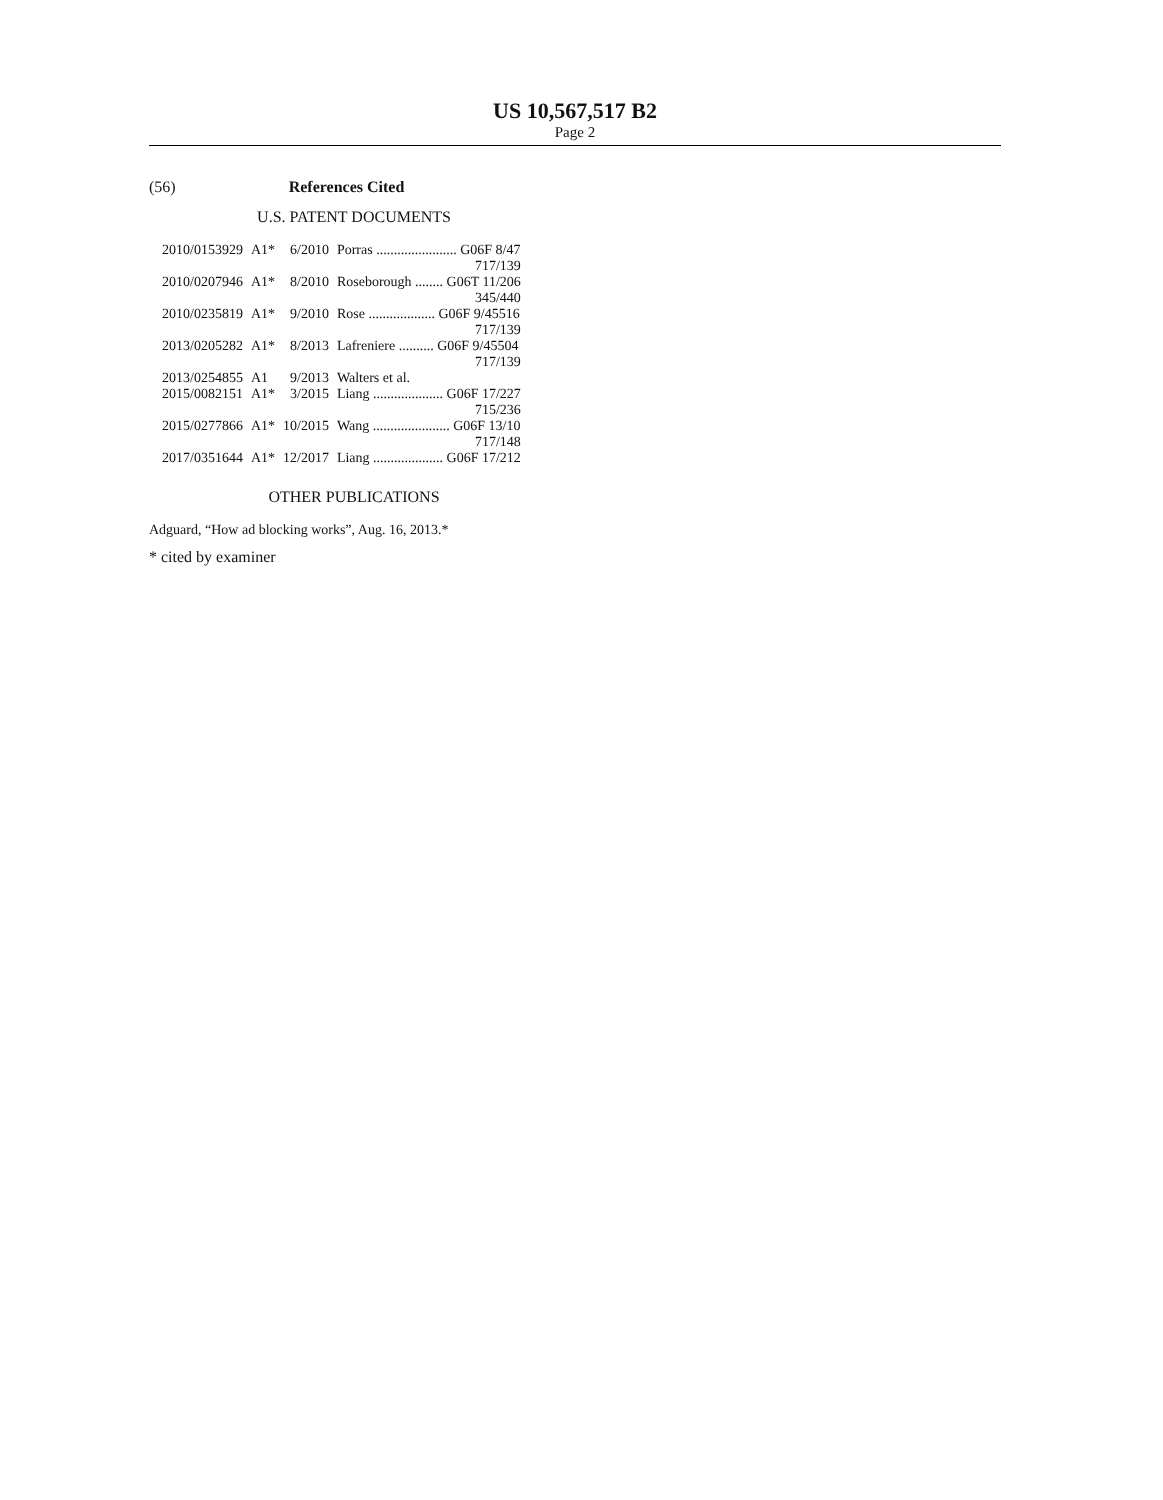US 10,567,517 B2
Page 2
(56) References Cited
U.S. PATENT DOCUMENTS
| 2010/0153929 | A1* | 6/2010 | Porras ....................... G06F 8/47 |
| 717/139 | | | |
| 2010/0207946 | A1* | 8/2010 | Roseborough ........ G06T 11/206 |
| 345/440 | | | |
| 2010/0235819 | A1* | 9/2010 | Rose ................... G06F 9/45516 |
| 717/139 | | | |
| 2013/0205282 | A1* | 8/2013 | Lafreniere .......... G06F 9/45504 |
| 717/139 | | | |
| 2013/0254855 | A1 | 9/2013 | Walters et al. |
| 2015/0082151 | A1* | 3/2015 | Liang .................... G06F 17/227 |
| 715/236 | | | |
| 2015/0277866 | A1* | 10/2015 | Wang ...................... G06F 13/10 |
| 717/148 | | | |
| 2017/0351644 | A1* | 12/2017 | Liang .................... G06F 17/212 |
OTHER PUBLICATIONS
Adguard, “How ad blocking works”, Aug. 16, 2013.*
* cited by examiner